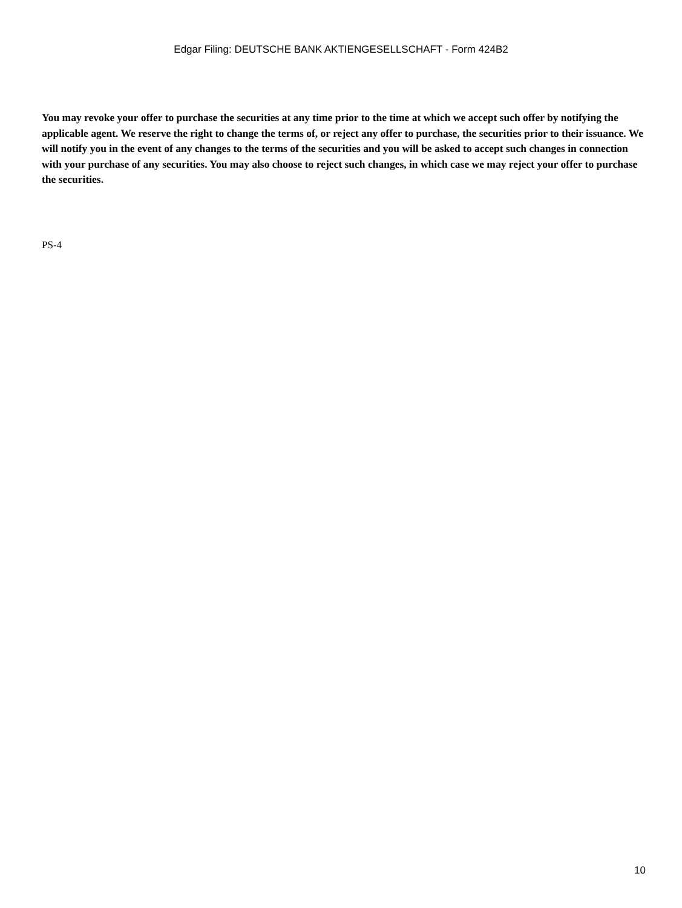Edgar Filing: DEUTSCHE BANK AKTIENGESELLSCHAFT - Form 424B2
You may revoke your offer to purchase the securities at any time prior to the time at which we accept such offer by notifying the applicable agent. We reserve the right to change the terms of, or reject any offer to purchase, the securities prior to their issuance. We will notify you in the event of any changes to the terms of the securities and you will be asked to accept such changes in connection with your purchase of any securities. You may also choose to reject such changes, in which case we may reject your offer to purchase the securities.
PS-4
10